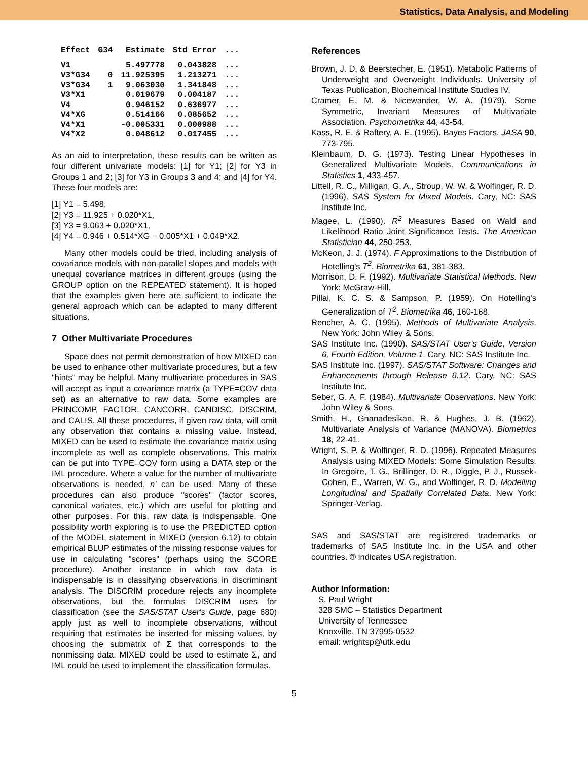Statistics, Data Analysis, and Modeling
| Effect | G34 | Estimate | Std Error | ... |
| --- | --- | --- | --- | --- |
| V1 | | 5.497778 | 0.043828 | ... |
| V3*G34 | 0 | 11.925395 | 1.213271 | ... |
| V3*G34 | 1 | 9.063030 | 1.341848 | ... |
| V3*X1 | | 0.019679 | 0.004187 | ... |
| V4 | | 0.946152 | 0.636977 | ... |
| V4*XG | | 0.514166 | 0.085652 | ... |
| V4*X1 | | -0.005331 | 0.000988 | ... |
| V4*X2 | | 0.048612 | 0.017455 | ... |
As an aid to interpretation, these results can be written as four different univariate models: [1] for Y1; [2] for Y3 in Groups 1 and 2; [3] for Y3 in Groups 3 and 4; and [4] for Y4. These four models are:
[1] Y1 = 5.498,
[2] Y3 = 11.925 + 0.020*X1,
[3] Y3 = 9.063 + 0.020*X1,
[4] Y4 = 0.946 + 0.514*XG − 0.005*X1 + 0.049*X2.
Many other models could be tried, including analysis of covariance models with non-parallel slopes and models with unequal covariance matrices in different groups (using the GROUP option on the REPEATED statement). It is hoped that the examples given here are sufficient to indicate the general approach which can be adapted to many different situations.
7 Other Multivariate Procedures
Space does not permit demonstration of how MIXED can be used to enhance other multivariate procedures, but a few "hints" may be helpful. Many multivariate procedures in SAS will accept as input a covariance matrix (a TYPE=COV data set) as an alternative to raw data. Some examples are PRINCOMP, FACTOR, CANCORR, CANDISC, DISCRIM, and CALIS. All these procedures, if given raw data, will omit any observation that contains a missing value. Instead, MIXED can be used to estimate the covariance matrix using incomplete as well as complete observations. This matrix can be put into TYPE=COV form using a DATA step or the IML procedure. Where a value for the number of multivariate observations is needed, n' can be used. Many of these procedures can also produce "scores" (factor scores, canonical variates, etc.) which are useful for plotting and other purposes. For this, raw data is indispensable. One possibility worth exploring is to use the PREDICTED option of the MODEL statement in MIXED (version 6.12) to obtain empirical BLUP estimates of the missing response values for use in calculating "scores" (perhaps using the SCORE procedure). Another instance in which raw data is indispensable is in classifying observations in discriminant analysis. The DISCRIM procedure rejects any incomplete observations, but the formulas DISCRIM uses for classification (see the SAS/STAT User's Guide, page 680) apply just as well to incomplete observations, without requiring that estimates be inserted for missing values, by choosing the submatrix of Σ that corresponds to the nonmissing data. MIXED could be used to estimate Σ, and IML could be used to implement the classification formulas.
References
Brown, J. D. & Beerstecher, E. (1951). Metabolic Patterns of Underweight and Overweight Individuals. University of Texas Publication, Biochemical Institute Studies IV,
Cramer, E. M. & Nicewander, W. A. (1979). Some Symmetric, Invariant Measures of Multivariate Association. Psychometrika 44, 43-54.
Kass, R. E. & Raftery, A. E. (1995). Bayes Factors. JASA 90, 773-795.
Kleinbaum, D. G. (1973). Testing Linear Hypotheses in Generalized Multivariate Models. Communications in Statistics 1, 433-457.
Littell, R. C., Milligan, G. A., Stroup, W. W. & Wolfinger, R. D. (1996). SAS System for Mixed Models. Cary, NC: SAS Institute Inc.
Magee, L. (1990). R<sup>2</sup> Measures Based on Wald and Likelihood Ratio Joint Significance Tests. The American Statistician 44, 250-253.
McKeon, J. J. (1974). F Approximations to the Distribution of Hotelling's T<sup>2</sup>. Biometrika 61, 381-383.
Morrison, D. F. (1992). Multivariate Statistical Methods. New York: McGraw-Hill.
Pillai, K. C. S. & Sampson, P. (1959). On Hotelling's Generalization of T<sup>2</sup>. Biometrika 46, 160-168.
Rencher, A. C. (1995). Methods of Multivariate Analysis. New York: John Wiley & Sons.
SAS Institute Inc. (1990). SAS/STAT User's Guide, Version 6, Fourth Edition, Volume 1. Cary, NC: SAS Institute Inc.
SAS Institute Inc. (1997). SAS/STAT Software: Changes and Enhancements through Release 6.12. Cary, NC: SAS Institute Inc.
Seber, G. A. F. (1984). Multivariate Observations. New York: John Wiley & Sons.
Smith, H., Gnanadesikan, R. & Hughes, J. B. (1962). Multivariate Analysis of Variance (MANOVA). Biometrics 18, 22-41.
Wright, S. P. & Wolfinger, R. D. (1996). Repeated Measures Analysis using MIXED Models: Some Simulation Results. In Gregoire, T. G., Brillinger, D. R., Diggle, P. J., Russek-Cohen, E., Warren, W. G., and Wolfinger, R. D, Modelling Longitudinal and Spatially Correlated Data. New York: Springer-Verlag.
SAS and SAS/STAT are registrered trademarks or trademarks of SAS Institute Inc. in the USA and other countries. ® indicates USA registration.
Author Information:
S. Paul Wright
328 SMC – Statistics Department
University of Tennessee
Knoxville, TN 37995-0532
email: wrightsp@utk.edu
5